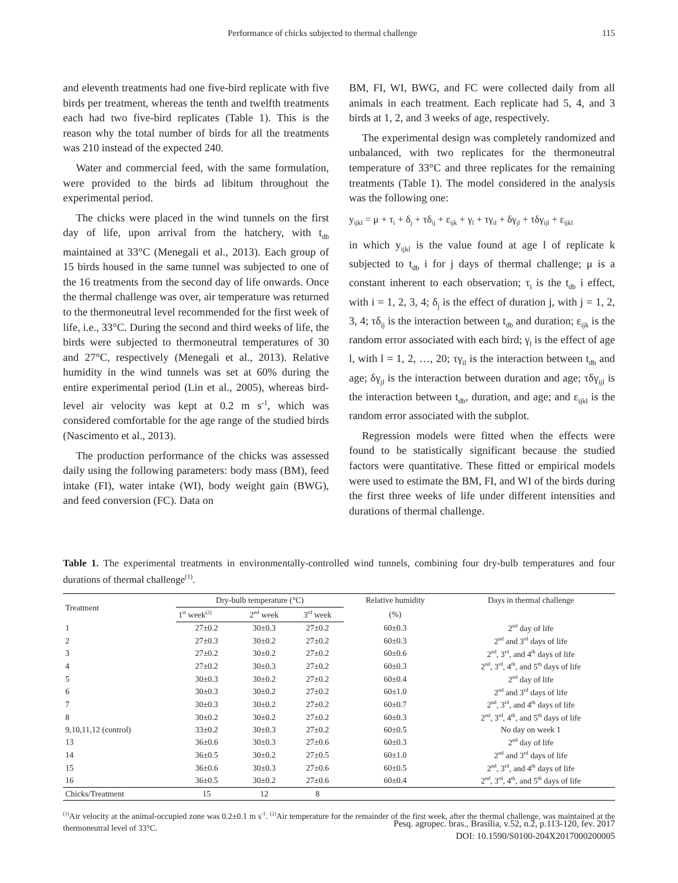Performance of chicks subjected to thermal challenge 115
and eleventh treatments had one five-bird replicate with five birds per treatment, whereas the tenth and twelfth treatments each had two five-bird replicates (Table 1). This is the reason why the total number of birds for all the treatments was 210 instead of the expected 240.
Water and commercial feed, with the same formulation, were provided to the birds ad libitum throughout the experimental period.
The chicks were placed in the wind tunnels on the first day of life, upon arrival from the hatchery, with t<sub>db</sub> maintained at 33°C (Menegali et al., 2013). Each group of 15 birds housed in the same tunnel was subjected to one of the 16 treatments from the second day of life onwards. Once the thermal challenge was over, air temperature was returned to the thermoneutral level recommended for the first week of life, i.e., 33°C. During the second and third weeks of life, the birds were subjected to thermoneutral temperatures of 30 and 27°C, respectively (Menegali et al., 2013). Relative humidity in the wind tunnels was set at 60% during the entire experimental period (Lin et al., 2005), whereas bird-level air velocity was kept at 0.2 m s<sup>-1</sup>, which was considered comfortable for the age range of the studied birds (Nascimento et al., 2013).
The production performance of the chicks was assessed daily using the following parameters: body mass (BM), feed intake (FI), water intake (WI), body weight gain (BWG), and feed conversion (FC). Data on
BM, FI, WI, BWG, and FC were collected daily from all animals in each treatment. Each replicate had 5, 4, and 3 birds at 1, 2, and 3 weeks of age, respectively.
The experimental design was completely randomized and unbalanced, with two replicates for the thermoneutral temperature of 33°C and three replicates for the remaining treatments (Table 1). The model considered in the analysis was the following one:
y<sub>ijkl</sub> = μ + τ<sub>i</sub> + δ<sub>j</sub> + τδ<sub>ij</sub> + ε<sub>ijk</sub> + γ<sub>l</sub> + τγ<sub>il</sub> + δγ<sub>jl</sub> + τδγ<sub>ijl</sub> + ε<sub>ijkl</sub>
in which y<sub>ijkl</sub> is the value found at age l of replicate k subjected to t<sub>db</sub> i for j days of thermal challenge; μ is a constant inherent to each observation; τ<sub>i</sub> is the t<sub>db</sub> i effect, with i = 1, 2, 3, 4; δ<sub>j</sub> is the effect of duration j, with j = 1, 2, 3, 4; τδ<sub>ij</sub> is the interaction between t<sub>db</sub> and duration; ε<sub>ijk</sub> is the random error associated with each bird; γ<sub>l</sub> is the effect of age l, with l = 1, 2, …, 20; τγ<sub>il</sub> is the interaction between t<sub>db</sub> and age; δγ<sub>jl</sub> is the interaction between duration and age; τδγ<sub>ijl</sub> is the interaction between t<sub>db</sub>, duration, and age; and ε<sub>ijkl</sub> is the random error associated with the subplot.
Regression models were fitted when the effects were found to be statistically significant because the studied factors were quantitative. These fitted or empirical models were used to estimate the BM, FI, and WI of the birds during the first three weeks of life under different intensities and durations of thermal challenge.
Table 1. The experimental treatments in environmentally-controlled wind tunnels, combining four dry-bulb temperatures and four durations of thermal challenge<sup>(1)</sup>.
| Treatment | Dry-bulb temperature (°C) | | | Relative humidity | Days in thermal challenge |
| --- | --- | --- | --- | --- | --- |
| | 1<sup>st</sup> week<sup>(2)</sup> | 2<sup>nd</sup> week | 3<sup>rd</sup> week | (%) | |
| 1 | 27±0.2 | 30±0.3 | 27±0.2 | 60±0.3 | 2<sup>nd</sup> day of life |
| 2 | 27±0.3 | 30±0.2 | 27±0.2 | 60±0.3 | 2<sup>nd</sup> and 3<sup>rd</sup> days of life |
| 3 | 27±0.2 | 30±0.2 | 27±0.2 | 60±0.6 | 2<sup>nd</sup>, 3<sup>rd</sup>, and 4<sup>th</sup> days of life |
| 4 | 27±0.2 | 30±0.3 | 27±0.2 | 60±0.3 | 2<sup>nd</sup>, 3<sup>rd</sup>, 4<sup>th</sup>, and 5<sup>th</sup> days of life |
| 5 | 30±0.3 | 30±0.2 | 27±0.2 | 60±0.4 | 2<sup>nd</sup> day of life |
| 6 | 30±0.3 | 30±0.2 | 27±0.2 | 60±1.0 | 2<sup>nd</sup> and 3<sup>rd</sup> days of life |
| 7 | 30±0.3 | 30±0.2 | 27±0.2 | 60±0.7 | 2<sup>nd</sup>, 3<sup>rd</sup>, and 4<sup>th</sup> days of life |
| 8 | 30±0.2 | 30±0.2 | 27±0.2 | 60±0.3 | 2<sup>nd</sup>, 3<sup>rd</sup>, 4<sup>th</sup>, and 5<sup>th</sup> days of life |
| 9,10,11,12 (control) | 33±0.2 | 30±0.3 | 27±0.2 | 60±0.5 | No day on week 1 |
| 13 | 36±0.6 | 30±0.3 | 27±0.6 | 60±0.3 | 2<sup>nd</sup> day of life |
| 14 | 36±0.5 | 30±0.2 | 27±0.5 | 60±1.0 | 2<sup>nd</sup> and 3<sup>rd</sup> days of life |
| 15 | 36±0.6 | 30±0.3 | 27±0.6 | 60±0.5 | 2<sup>nd</sup>, 3<sup>rd</sup>, and 4<sup>th</sup> days of life |
| 16 | 36±0.5 | 30±0.2 | 27±0.6 | 60±0.4 | 2<sup>nd</sup>, 3<sup>rd</sup>, 4<sup>th</sup>, and 5<sup>th</sup> days of life |
| Chicks/Treatment | 15 | 12 | 8 | | |
<sup>(1)</sup> Air velocity at the animal-occupied zone was 0.2±0.1 m s<sup>-1</sup>. <sup>(2)</sup>Air temperature for the remainder of the first week, after the thermal challenge, was maintained at the thermoneutral level of 33°C.
Pesq. agropec. bras., Brasília, v.52, n.2, p.113-120, fev. 2017
DOI: 10.1590/S0100-204X2017000200005